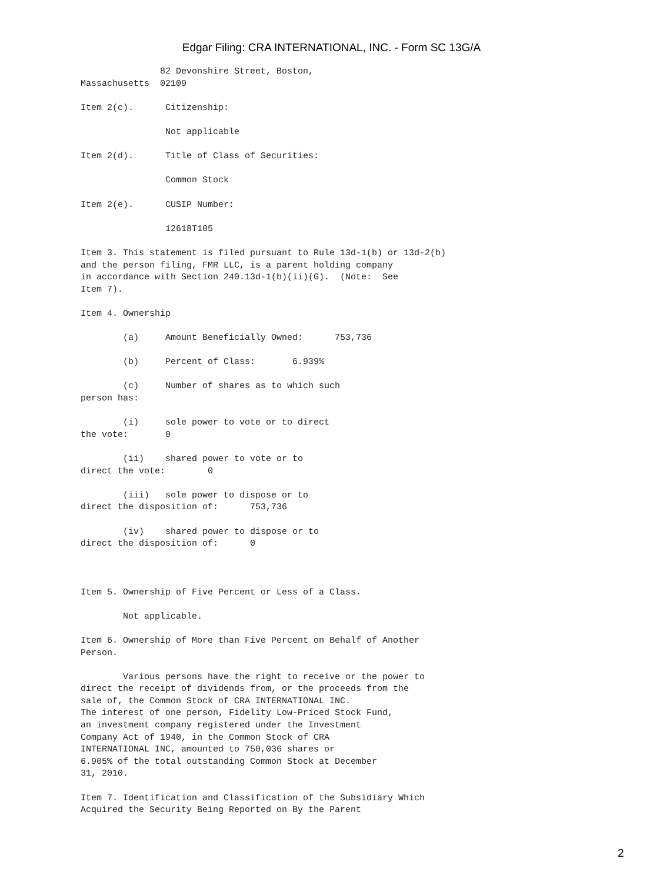Edgar Filing: CRA INTERNATIONAL, INC. - Form SC 13G/A
               82 Devonshire Street, Boston,
Massachusetts  02109

Item 2(c).      Citizenship:

                Not applicable

Item 2(d).      Title of Class of Securities:

                Common Stock

Item 2(e).      CUSIP Number:

                12618T105

Item 3. This statement is filed pursuant to Rule 13d-1(b) or 13d-2(b)
and the person filing, FMR LLC, is a parent holding company
in accordance with Section 240.13d-1(b)(ii)(G).  (Note:  See
Item 7).

Item 4. Ownership

        (a)     Amount Beneficially Owned:      753,736

        (b)     Percent of Class:       6.939%

        (c)     Number of shares as to which such
person has:

        (i)     sole power to vote or to direct
the vote:       0

        (ii)    shared power to vote or to
direct the vote:        0

        (iii)   sole power to dispose or to
direct the disposition of:      753,736

        (iv)    shared power to dispose or to
direct the disposition of:      0



Item 5. Ownership of Five Percent or Less of a Class.

        Not applicable.

Item 6. Ownership of More than Five Percent on Behalf of Another
Person.

        Various persons have the right to receive or the power to
direct the receipt of dividends from, or the proceeds from the
sale of, the Common Stock of CRA INTERNATIONAL INC.
The interest of one person, Fidelity Low-Priced Stock Fund,
an investment company registered under the Investment
Company Act of 1940, in the Common Stock of CRA
INTERNATIONAL INC, amounted to 750,036 shares or
6.905% of the total outstanding Common Stock at December
31, 2010.

Item 7. Identification and Classification of the Subsidiary Which
Acquired the Security Being Reported on By the Parent
2